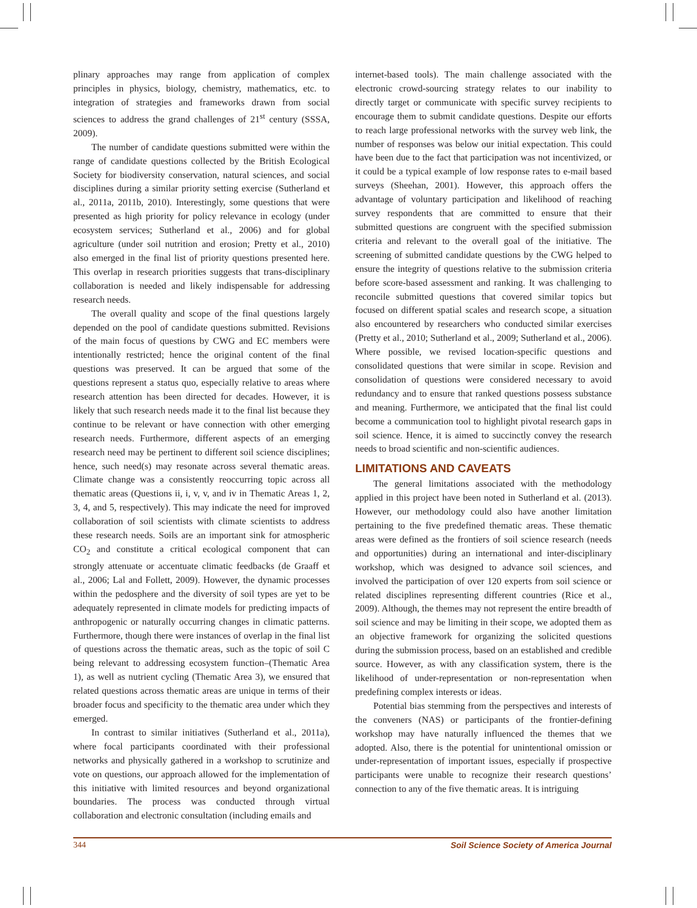plinary approaches may range from application of complex principles in physics, biology, chemistry, mathematics, etc. to integration of strategies and frameworks drawn from social sciences to address the grand challenges of 21<sup>st</sup> century (SSSA, 2009).
The number of candidate questions submitted were within the range of candidate questions collected by the British Ecological Society for biodiversity conservation, natural sciences, and social disciplines during a similar priority setting exercise (Sutherland et al., 2011a, 2011b, 2010). Interestingly, some questions that were presented as high priority for policy relevance in ecology (under ecosystem services; Sutherland et al., 2006) and for global agriculture (under soil nutrition and erosion; Pretty et al., 2010) also emerged in the final list of priority questions presented here. This overlap in research priorities suggests that trans-disciplinary collaboration is needed and likely indispensable for addressing research needs.
The overall quality and scope of the final questions largely depended on the pool of candidate questions submitted. Revisions of the main focus of questions by CWG and EC members were intentionally restricted; hence the original content of the final questions was preserved. It can be argued that some of the questions represent a status quo, especially relative to areas where research attention has been directed for decades. However, it is likely that such research needs made it to the final list because they continue to be relevant or have connection with other emerging research needs. Furthermore, different aspects of an emerging research need may be pertinent to different soil science disciplines; hence, such need(s) may resonate across several thematic areas. Climate change was a consistently reoccurring topic across all thematic areas (Questions ii, i, v, v, and iv in Thematic Areas 1, 2, 3, 4, and 5, respectively). This may indicate the need for improved collaboration of soil scientists with climate scientists to address these research needs. Soils are an important sink for atmospheric CO<sub>2</sub> and constitute a critical ecological component that can strongly attenuate or accentuate climatic feedbacks (de Graaff et al., 2006; Lal and Follett, 2009). However, the dynamic processes within the pedosphere and the diversity of soil types are yet to be adequately represented in climate models for predicting impacts of anthropogenic or naturally occurring changes in climatic patterns. Furthermore, though there were instances of overlap in the final list of questions across the thematic areas, such as the topic of soil C being relevant to addressing ecosystem function–(Thematic Area 1), as well as nutrient cycling (Thematic Area 3), we ensured that related questions across thematic areas are unique in terms of their broader focus and specificity to the thematic area under which they emerged.
In contrast to similar initiatives (Sutherland et al., 2011a), where focal participants coordinated with their professional networks and physically gathered in a workshop to scrutinize and vote on questions, our approach allowed for the implementation of this initiative with limited resources and beyond organizational boundaries. The process was conducted through virtual collaboration and electronic consultation (including emails and
internet-based tools). The main challenge associated with the electronic crowd-sourcing strategy relates to our inability to directly target or communicate with specific survey recipients to encourage them to submit candidate questions. Despite our efforts to reach large professional networks with the survey web link, the number of responses was below our initial expectation. This could have been due to the fact that participation was not incentivized, or it could be a typical example of low response rates to e-mail based surveys (Sheehan, 2001). However, this approach offers the advantage of voluntary participation and likelihood of reaching survey respondents that are committed to ensure that their submitted questions are congruent with the specified submission criteria and relevant to the overall goal of the initiative. The screening of submitted candidate questions by the CWG helped to ensure the integrity of questions relative to the submission criteria before score-based assessment and ranking. It was challenging to reconcile submitted questions that covered similar topics but focused on different spatial scales and research scope, a situation also encountered by researchers who conducted similar exercises (Pretty et al., 2010; Sutherland et al., 2009; Sutherland et al., 2006). Where possible, we revised location-specific questions and consolidated questions that were similar in scope. Revision and consolidation of questions were considered necessary to avoid redundancy and to ensure that ranked questions possess substance and meaning. Furthermore, we anticipated that the final list could become a communication tool to highlight pivotal research gaps in soil science. Hence, it is aimed to succinctly convey the research needs to broad scientific and non-scientific audiences.
LIMITATIONS AND CAVEATS
The general limitations associated with the methodology applied in this project have been noted in Sutherland et al. (2013). However, our methodology could also have another limitation pertaining to the five predefined thematic areas. These thematic areas were defined as the frontiers of soil science research (needs and opportunities) during an international and inter-disciplinary workshop, which was designed to advance soil sciences, and involved the participation of over 120 experts from soil science or related disciplines representing different countries (Rice et al., 2009). Although, the themes may not represent the entire breadth of soil science and may be limiting in their scope, we adopted them as an objective framework for organizing the solicited questions during the submission process, based on an established and credible source. However, as with any classification system, there is the likelihood of under-representation or non-representation when predefining complex interests or ideas.
Potential bias stemming from the perspectives and interests of the conveners (NAS) or participants of the frontier-defining workshop may have naturally influenced the themes that we adopted. Also, there is the potential for unintentional omission or under-representation of important issues, especially if prospective participants were unable to recognize their research questions’ connection to any of the five thematic areas. It is intriguing
344 Soil Science Society of America Journal